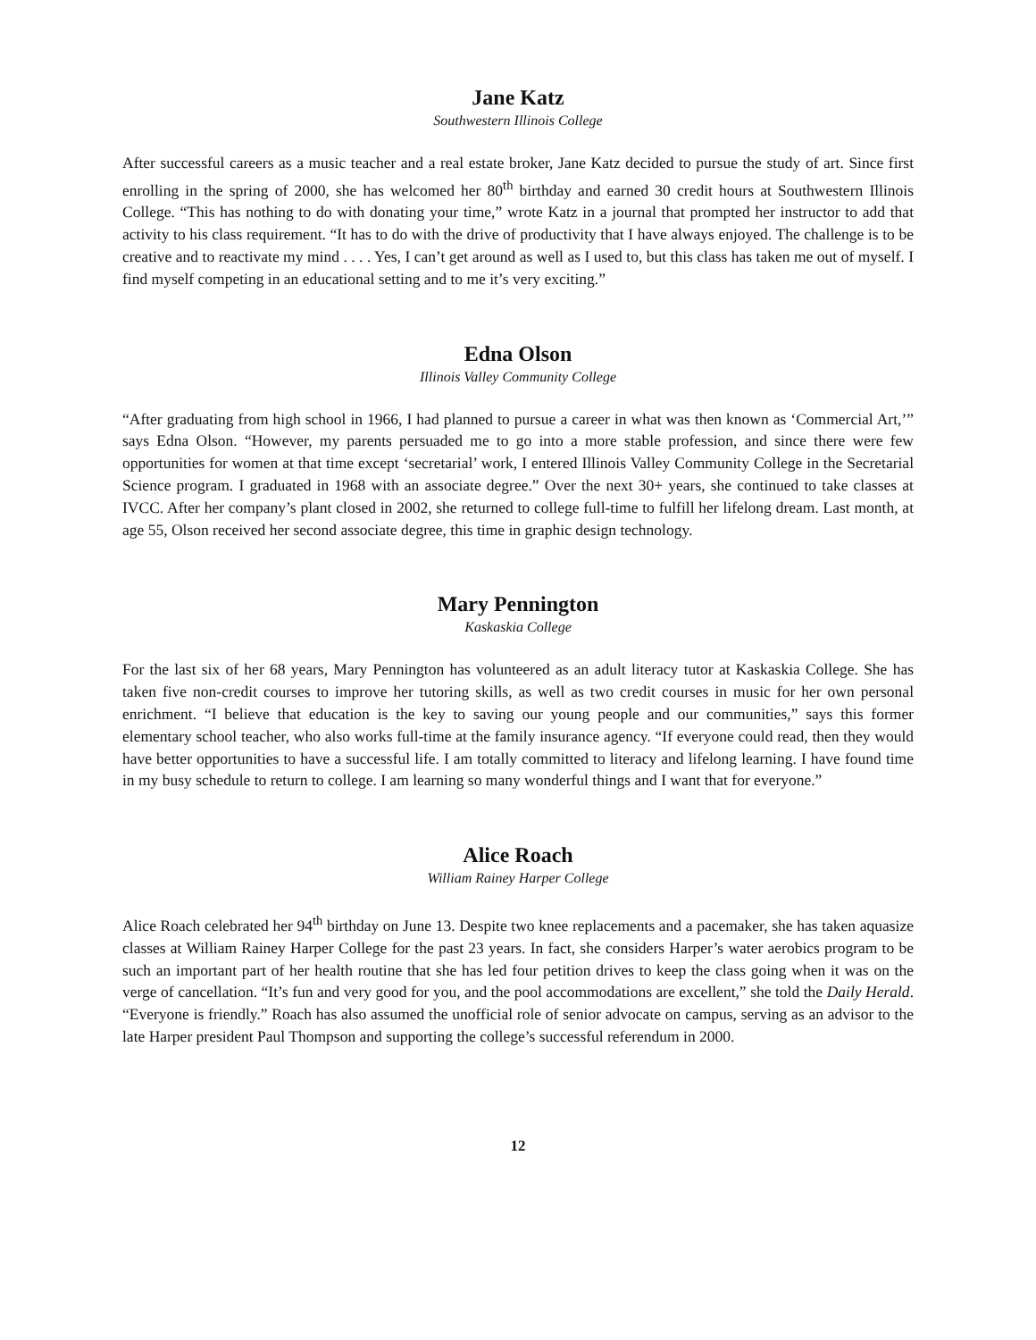Jane Katz
Southwestern Illinois College
After successful careers as a music teacher and a real estate broker, Jane Katz decided to pursue the study of art. Since first enrolling in the spring of 2000, she has welcomed her 80<sup>th</sup> birthday and earned 30 credit hours at Southwestern Illinois College. “This has nothing to do with donating your time,” wrote Katz in a journal that prompted her instructor to add that activity to his class requirement. “It has to do with the drive of productivity that I have always enjoyed. The challenge is to be creative and to reactivate my mind . . . . Yes, I can’t get around as well as I used to, but this class has taken me out of myself. I find myself competing in an educational setting and to me it’s very exciting.”
Edna Olson
Illinois Valley Community College
“After graduating from high school in 1966, I had planned to pursue a career in what was then known as ‘Commercial Art,’” says Edna Olson. “However, my parents persuaded me to go into a more stable profession, and since there were few opportunities for women at that time except ‘secretarial’ work, I entered Illinois Valley Community College in the Secretarial Science program. I graduated in 1968 with an associate degree.” Over the next 30+ years, she continued to take classes at IVCC. After her company’s plant closed in 2002, she returned to college full-time to fulfill her lifelong dream. Last month, at age 55, Olson received her second associate degree, this time in graphic design technology.
Mary Pennington
Kaskaskia College
For the last six of her 68 years, Mary Pennington has volunteered as an adult literacy tutor at Kaskaskia College. She has taken five non-credit courses to improve her tutoring skills, as well as two credit courses in music for her own personal enrichment. “I believe that education is the key to saving our young people and our communities,” says this former elementary school teacher, who also works full-time at the family insurance agency. “If everyone could read, then they would have better opportunities to have a successful life. I am totally committed to literacy and lifelong learning. I have found time in my busy schedule to return to college. I am learning so many wonderful things and I want that for everyone.”
Alice Roach
William Rainey Harper College
Alice Roach celebrated her 94<sup>th</sup> birthday on June 13. Despite two knee replacements and a pacemaker, she has taken aquasize classes at William Rainey Harper College for the past 23 years. In fact, she considers Harper’s water aerobics program to be such an important part of her health routine that she has led four petition drives to keep the class going when it was on the verge of cancellation. “It’s fun and very good for you, and the pool accommodations are excellent,” she told the Daily Herald. “Everyone is friendly.” Roach has also assumed the unofficial role of senior advocate on campus, serving as an advisor to the late Harper president Paul Thompson and supporting the college’s successful referendum in 2000.
12